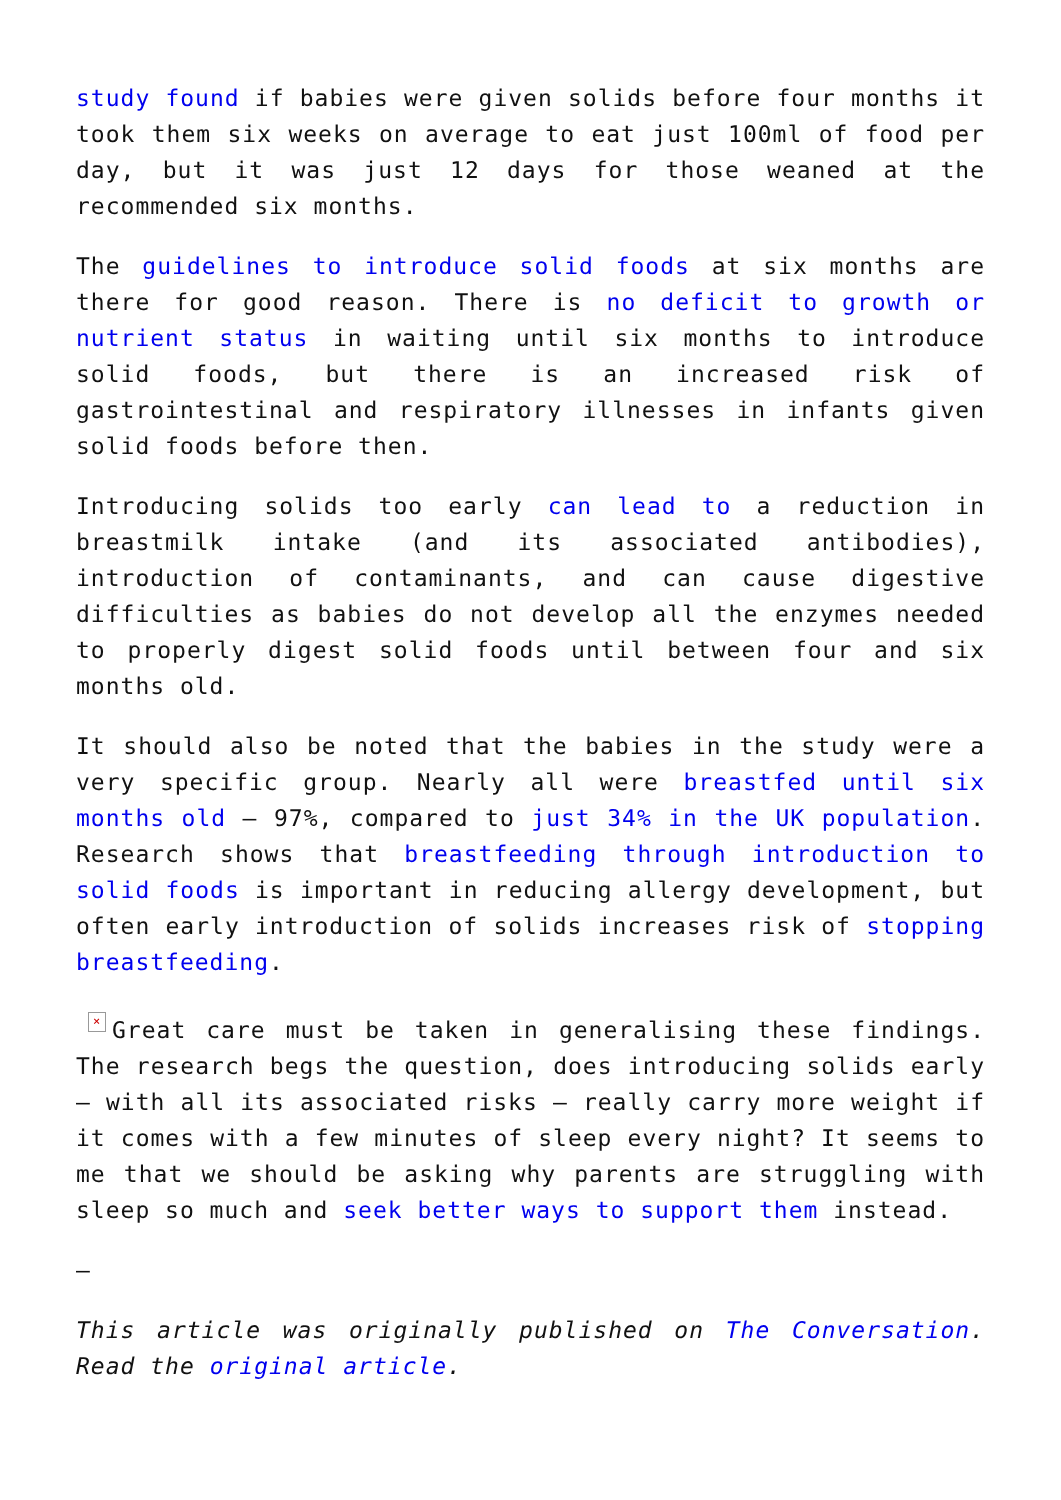study found if babies were given solids before four months it took them six weeks on average to eat just 100ml of food per day, but it was just 12 days for those weaned at the recommended six months.
The guidelines to introduce solid foods at six months are there for good reason. There is no deficit to growth or nutrient status in waiting until six months to introduce solid foods, but there is an increased risk of gastrointestinal and respiratory illnesses in infants given solid foods before then.
Introducing solids too early can lead to a reduction in breastmilk intake (and its associated antibodies), introduction of contaminants, and can cause digestive difficulties as babies do not develop all the enzymes needed to properly digest solid foods until between four and six months old.
It should also be noted that the babies in the study were a very specific group. Nearly all were breastfed until six months old – 97%, compared to just 34% in the UK population. Research shows that breastfeeding through introduction to solid foods is important in reducing allergy development, but often early introduction of solids increases risk of stopping breastfeeding.
× Great care must be taken in generalising these findings. The research begs the question, does introducing solids early – with all its associated risks – really carry more weight if it comes with a few minutes of sleep every night? It seems to me that we should be asking why parents are struggling with sleep so much and seek better ways to support them instead.
–
This article was originally published on The Conversation. Read the original article.